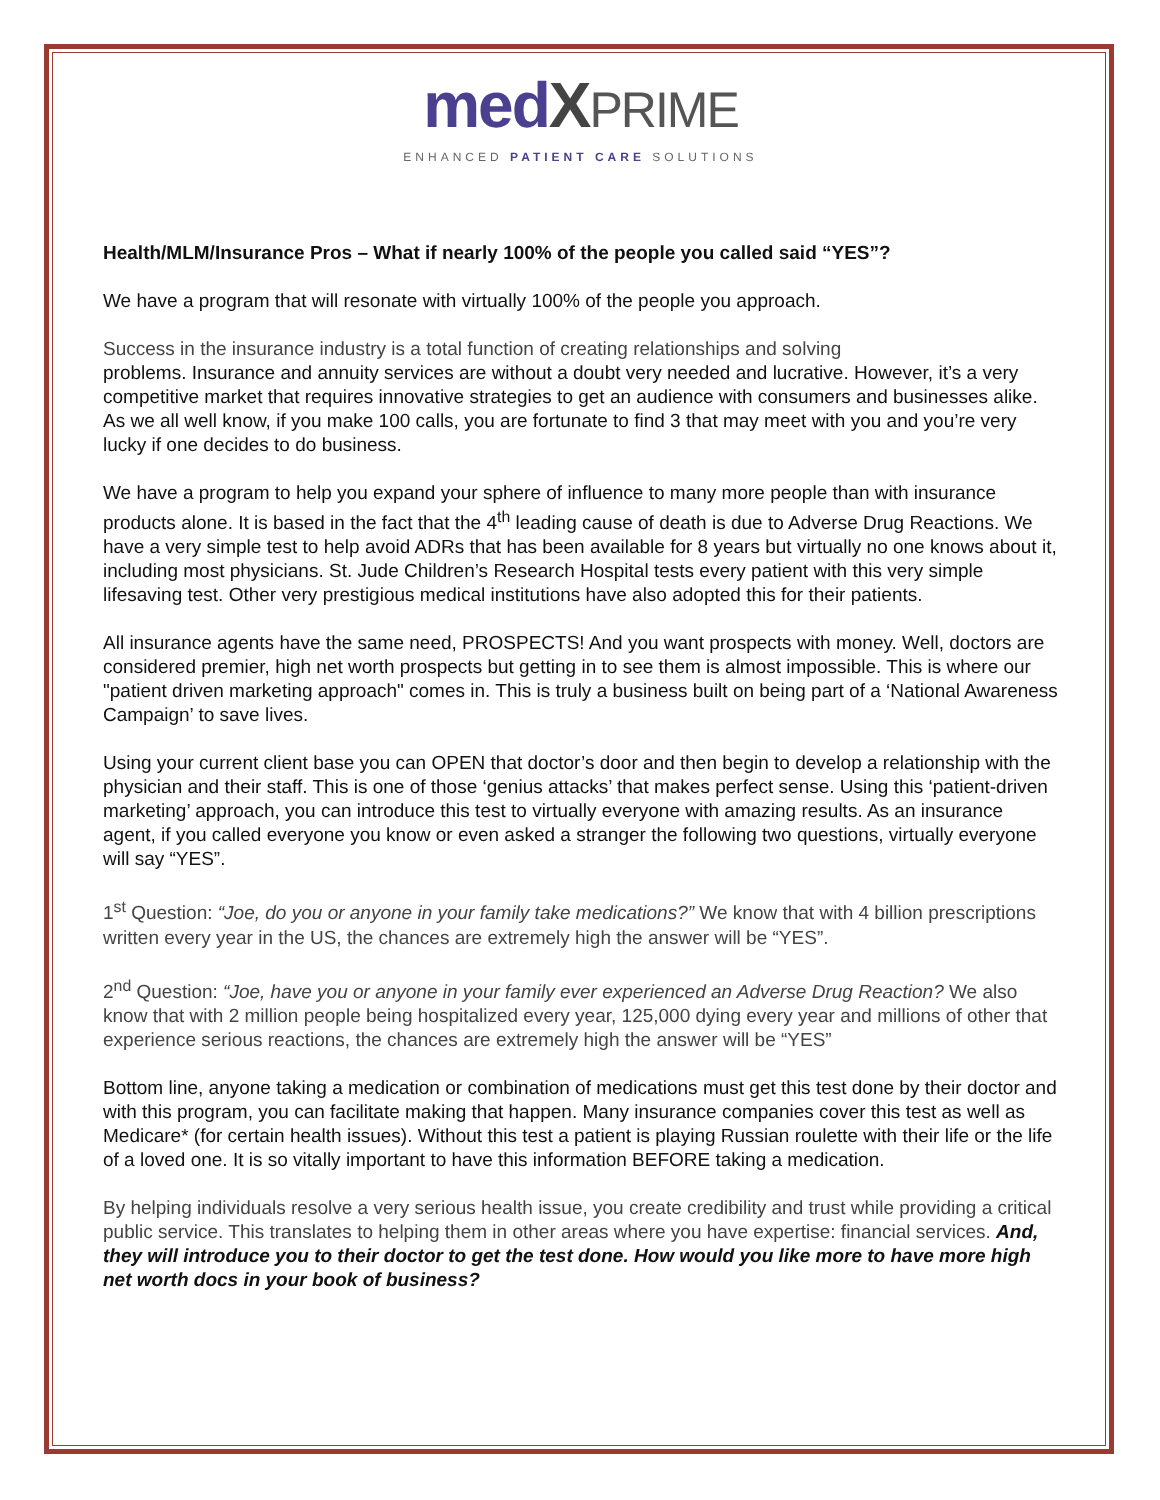medXPRIME
ENHANCED PATIENT CARE SOLUTIONS
Health/MLM/Insurance Pros – What if nearly 100% of the people you called said “YES”?
We have a program that will resonate with virtually 100% of the people you approach.
Success in the insurance industry is a total function of creating relationships and solving
problems. Insurance and annuity services are without a doubt very needed and lucrative. However, it’s a very competitive market that requires innovative strategies to get an audience with consumers and businesses alike. As we all well know, if you make 100 calls, you are fortunate to find 3 that may meet with you and you’re very lucky if one decides to do business.
We have a program to help you expand your sphere of influence to many more people than with insurance products alone. It is based in the fact that the 4<sup>th</sup> leading cause of death is due to Adverse Drug Reactions. We have a very simple test to help avoid ADRs that has been available for 8 years but virtually no one knows about it, including most physicians. St. Jude Children’s Research Hospital tests every patient with this very simple lifesaving test. Other very prestigious medical institutions have also adopted this for their patients.
All insurance agents have the same need, PROSPECTS! And you want prospects with money. Well, doctors are considered premier, high net worth prospects but getting in to see them is almost impossible. This is where our "patient driven marketing approach" comes in. This is truly a business built on being part of a ‘National Awareness Campaign’ to save lives.
Using your current client base you can OPEN that doctor’s door and then begin to develop a relationship with the physician and their staff. This is one of those ‘genius attacks’ that makes perfect sense. Using this ‘patient-driven marketing’ approach, you can introduce this test to virtually everyone with amazing results. As an insurance agent, if you called everyone you know or even asked a stranger the following two questions, virtually everyone will say “YES”.
1<sup>st</sup> Question: “Joe, do you or anyone in your family take medications?” We know that with 4 billion prescriptions written every year in the US, the chances are extremely high the answer will be “YES”.
2<sup>nd</sup> Question: “Joe, have you or anyone in your family ever experienced an Adverse Drug Reaction? We also know that with 2 million people being hospitalized every year, 125,000 dying every year and millions of other that experience serious reactions, the chances are extremely high the answer will be “YES”
Bottom line, anyone taking a medication or combination of medications must get this test done by their doctor and with this program, you can facilitate making that happen. Many insurance companies cover this test as well as Medicare* (for certain health issues). Without this test a patient is playing Russian roulette with their life or the life of a loved one. It is so vitally important to have this information BEFORE taking a medication.
By helping individuals resolve a very serious health issue, you create credibility and trust while providing a critical public service. This translates to helping them in other areas where you have expertise: financial services. And, they will introduce you to their doctor to get the test done. How would you like more to have more high net worth docs in your book of business?